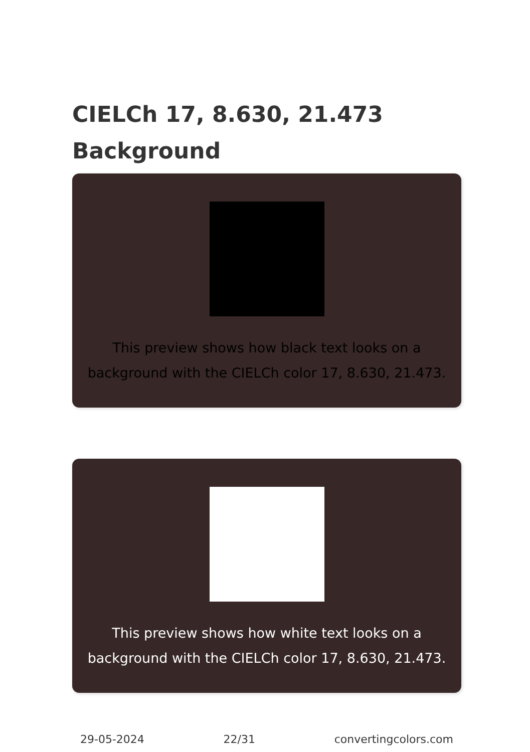CIELCh 17, 8.630, 21.473
Background
This preview shows how black text looks on a background with the CIELCh color 17, 8.630, 21.473.
This preview shows how white text looks on a background with the CIELCh color 17, 8.630, 21.473.
29-05-2024 22/31 convertingcolors.com